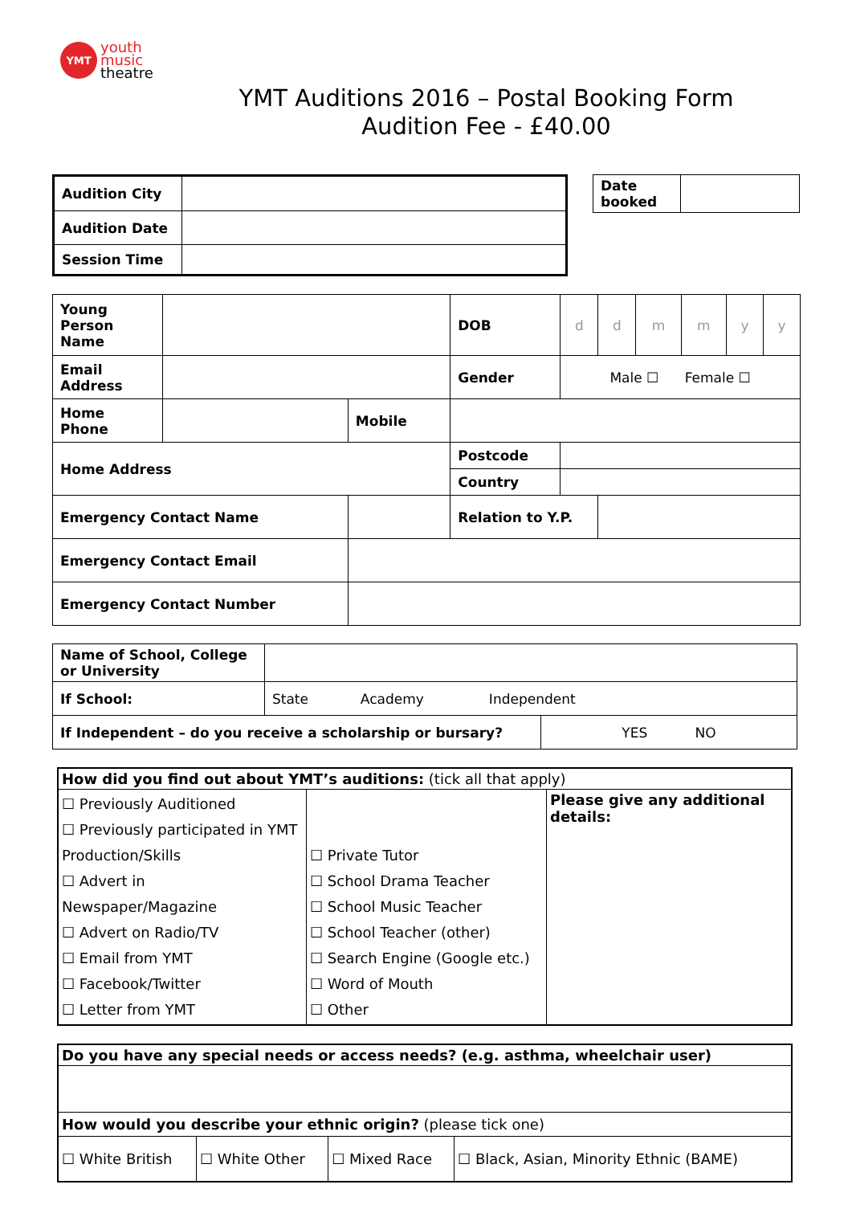YMT
youth
music
theatre
YMT Auditions 2016 – Postal Booking Form
Audition Fee - £40.00
| Audition City | |
| Audition Date | |
| Session Time | |
| Date booked | |
| Young Person Name | | | | DOB | d | d | m | m | y | y |
| Email Address | | | | Gender | Male ☐ Female ☐ | | | | | |
| Home Phone | | | Mobile | | | | | | | |
| Home Address | | | | Postcode | | | | | | |
| | | | | Country | | | | | | |
| Emergency Contact Name | | | | Relation to Y.P. | | | | | | |
| Emergency Contact Email | | | | | | | | | | |
| Emergency Contact Number | | | | | | | | | | |
| Name of School, College or University | | |
| If School: | State Academy Independent | |
| If Independent – do you receive a scholarship or bursary? | | YES NO |
| How did you find out about YMT’s auditions: (tick all that apply) | | |
| ☐ Previously Auditioned ☐ Previously participated in YMT Production/Skills ☐ Advert in Newspaper/Magazine ☐ Advert on Radio/TV ☐ Email from YMT ☐ Facebook/Twitter ☐ Letter from YMT | ☐ Private Tutor ☐ School Drama Teacher ☐ School Music Teacher ☐ School Teacher (other) ☐ Search Engine (Google etc.) ☐ Word of Mouth ☐ Other | Please give any additional details: |
| Do you have any special needs or access needs? (e.g. asthma, wheelchair user) | | | |
| How would you describe your ethnic origin? (please tick one) | | | |
| ☐ White British | ☐ White Other | ☐ Mixed Race | ☐ Black, Asian, Minority Ethnic (BAME) |